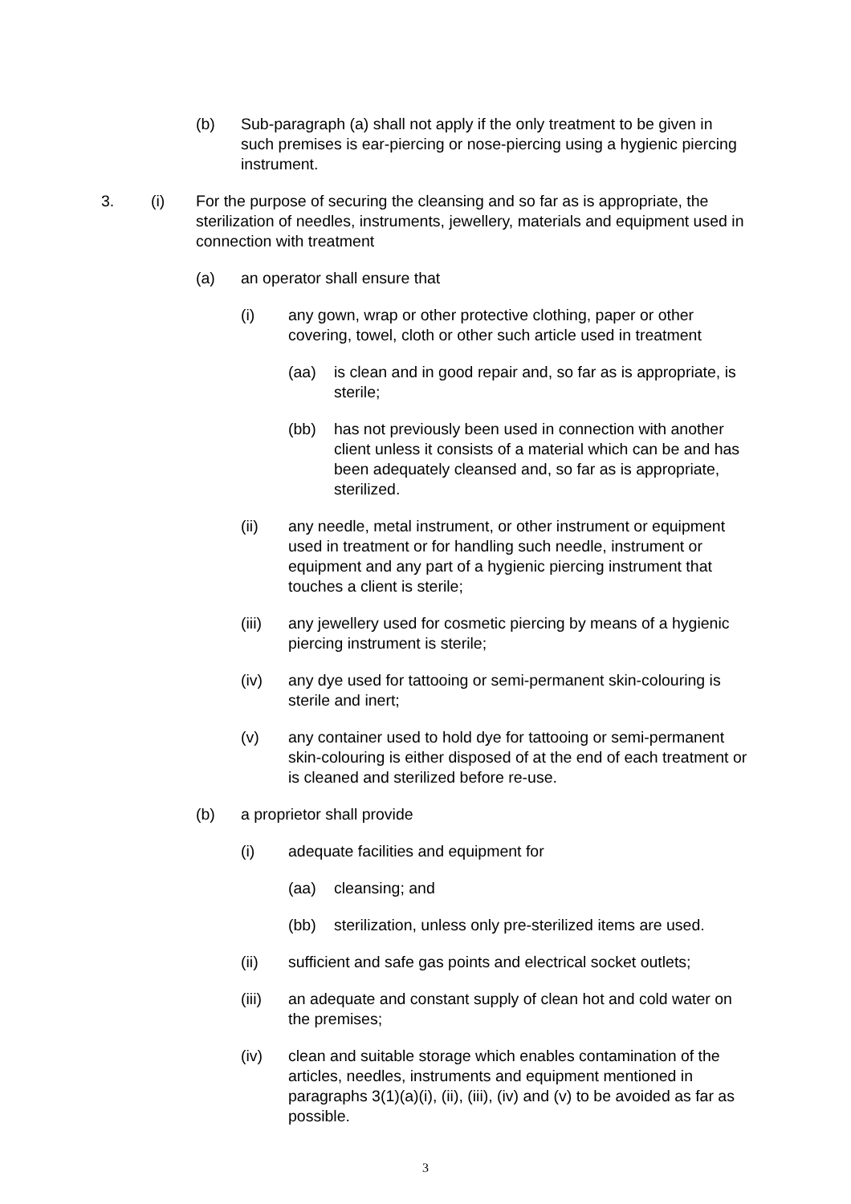(b) Sub-paragraph (a) shall not apply if the only treatment to be given in such premises is ear-piercing or nose-piercing using a hygienic piercing instrument.
3. (i) For the purpose of securing the cleansing and so far as is appropriate, the sterilization of needles, instruments, jewellery, materials and equipment used in connection with treatment
(a) an operator shall ensure that
(i) any gown, wrap or other protective clothing, paper or other covering, towel, cloth or other such article used in treatment
(aa) is clean and in good repair and, so far as is appropriate, is sterile;
(bb) has not previously been used in connection with another client unless it consists of a material which can be and has been adequately cleansed and, so far as is appropriate, sterilized.
(ii) any needle, metal instrument, or other instrument or equipment used in treatment or for handling such needle, instrument or equipment and any part of a hygienic piercing instrument that touches a client is sterile;
(iii) any jewellery used for cosmetic piercing by means of a hygienic piercing instrument is sterile;
(iv) any dye used for tattooing or semi-permanent skin-colouring is sterile and inert;
(v) any container used to hold dye for tattooing or semi-permanent skin-colouring is either disposed of at the end of each treatment or is cleaned and sterilized before re-use.
(b) a proprietor shall provide
(i) adequate facilities and equipment for
(aa) cleansing; and
(bb) sterilization, unless only pre-sterilized items are used.
(ii) sufficient and safe gas points and electrical socket outlets;
(iii) an adequate and constant supply of clean hot and cold water on the premises;
(iv) clean and suitable storage which enables contamination of the articles, needles, instruments and equipment mentioned in paragraphs 3(1)(a)(i), (ii), (iii), (iv) and (v) to be avoided as far as possible.
3